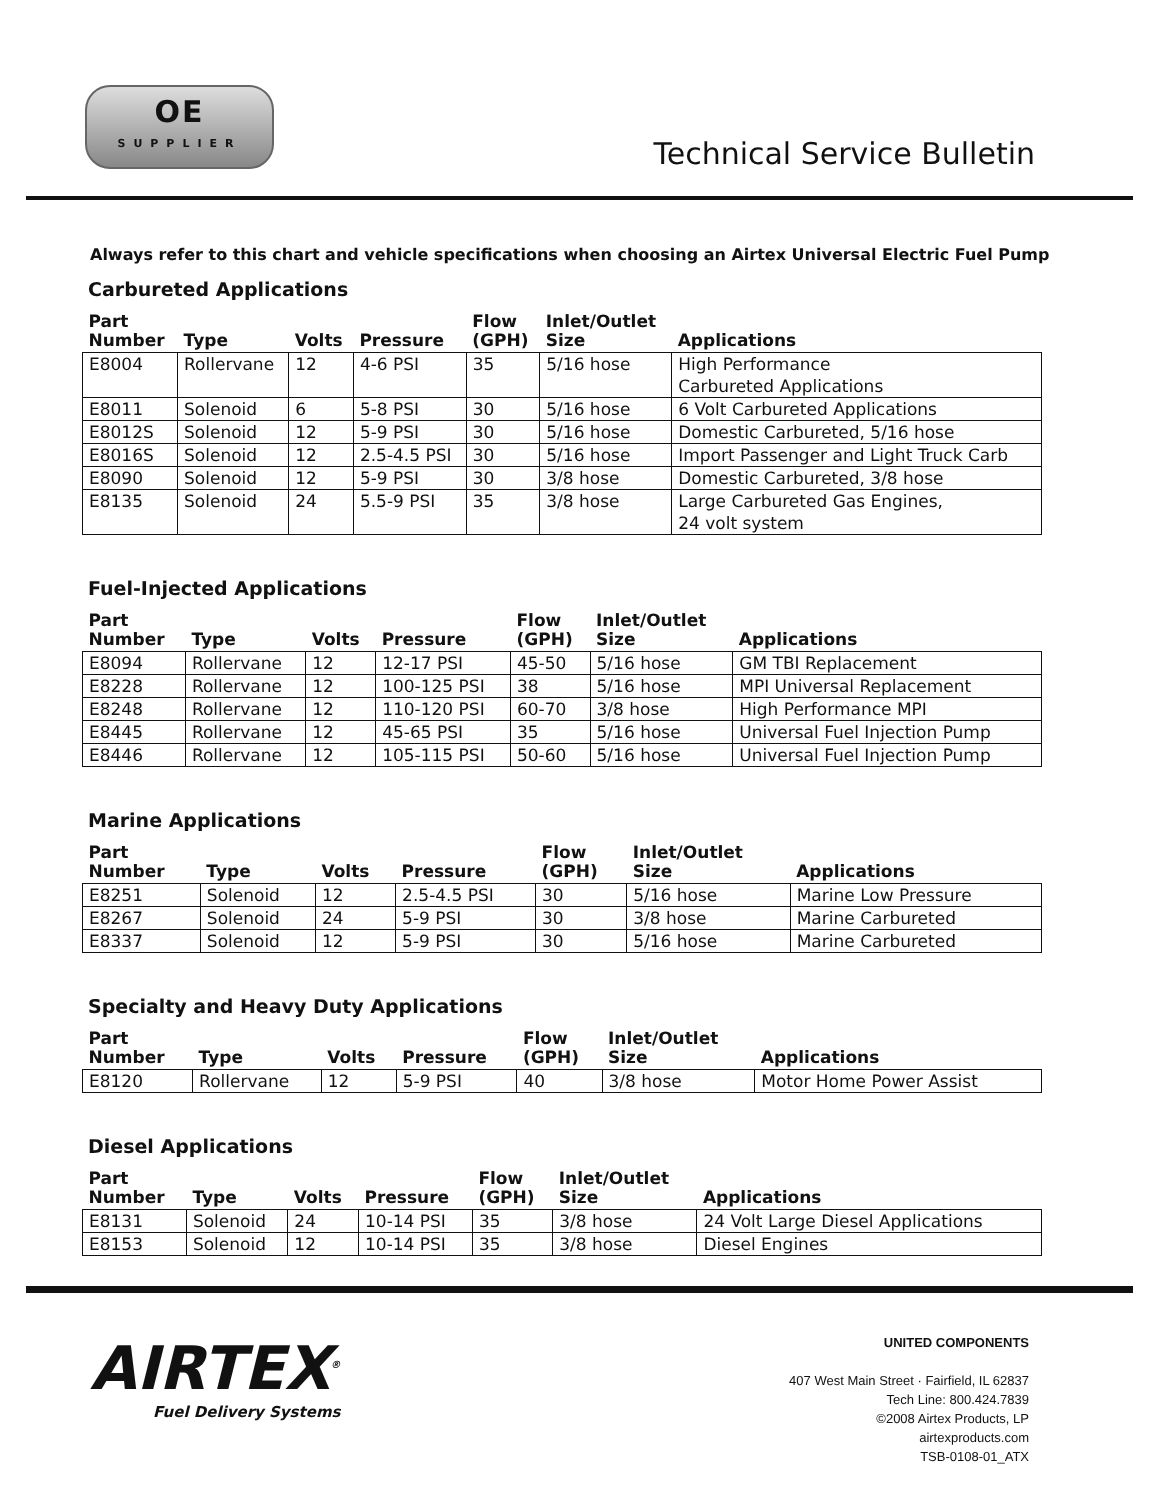OE
SUPPLIER
Technical Service Bulletin
Always refer to this chart and vehicle specifications when choosing an Airtex Universal Electric Fuel Pump
Carbureted Applications
| Part Number | Type | Volts | Pressure | Flow (GPH) | Inlet/Outlet Size | Applications |
| --- | --- | --- | --- | --- | --- | --- |
| E8004 | Rollervane | 12 | 4-6 PSI | 35 | 5/16 hose | High Performance Carbureted Applications |
| E8011 | Solenoid | 6 | 5-8 PSI | 30 | 5/16 hose | 6 Volt Carbureted Applications |
| E8012S | Solenoid | 12 | 5-9 PSI | 30 | 5/16 hose | Domestic Carbureted, 5/16 hose |
| E8016S | Solenoid | 12 | 2.5-4.5 PSI | 30 | 5/16 hose | Import Passenger and Light Truck Carb |
| E8090 | Solenoid | 12 | 5-9 PSI | 30 | 3/8 hose | Domestic Carbureted, 3/8 hose |
| E8135 | Solenoid | 24 | 5.5-9 PSI | 35 | 3/8 hose | Large Carbureted Gas Engines, 24 volt system |
Fuel-Injected Applications
| Part Number | Type | Volts | Pressure | Flow (GPH) | Inlet/Outlet Size | Applications |
| --- | --- | --- | --- | --- | --- | --- |
| E8094 | Rollervane | 12 | 12-17 PSI | 45-50 | 5/16 hose | GM TBI Replacement |
| E8228 | Rollervane | 12 | 100-125 PSI | 38 | 5/16 hose | MPI Universal Replacement |
| E8248 | Rollervane | 12 | 110-120 PSI | 60-70 | 3/8 hose | High Performance MPI |
| E8445 | Rollervane | 12 | 45-65 PSI | 35 | 5/16 hose | Universal Fuel Injection Pump |
| E8446 | Rollervane | 12 | 105-115 PSI | 50-60 | 5/16 hose | Universal Fuel Injection Pump |
Marine Applications
| Part Number | Type | Volts | Pressure | Flow (GPH) | Inlet/Outlet Size | Applications |
| --- | --- | --- | --- | --- | --- | --- |
| E8251 | Solenoid | 12 | 2.5-4.5 PSI | 30 | 5/16 hose | Marine Low Pressure |
| E8267 | Solenoid | 24 | 5-9 PSI | 30 | 3/8 hose | Marine Carbureted |
| E8337 | Solenoid | 12 | 5-9 PSI | 30 | 5/16 hose | Marine Carbureted |
Specialty and Heavy Duty Applications
| Part Number | Type | Volts | Pressure | Flow (GPH) | Inlet/Outlet Size | Applications |
| --- | --- | --- | --- | --- | --- | --- |
| E8120 | Rollervane | 12 | 5-9 PSI | 40 | 3/8 hose | Motor Home Power Assist |
Diesel Applications
| Part Number | Type | Volts | Pressure | Flow (GPH) | Inlet/Outlet Size | Applications |
| --- | --- | --- | --- | --- | --- | --- |
| E8131 | Solenoid | 24 | 10-14 PSI | 35 | 3/8 hose | 24 Volt Large Diesel Applications |
| E8153 | Solenoid | 12 | 10-14 PSI | 35 | 3/8 hose | Diesel Engines |
AIRTEX<sup>®</sup>
Fuel Delivery Systems
UNITED COMPONENTS
407 West Main Street · Fairfield, IL 62837
Tech Line: 800.424.7839
©2008 Airtex Products, LP
airtexproducts.com
TSB-0108-01_ATX